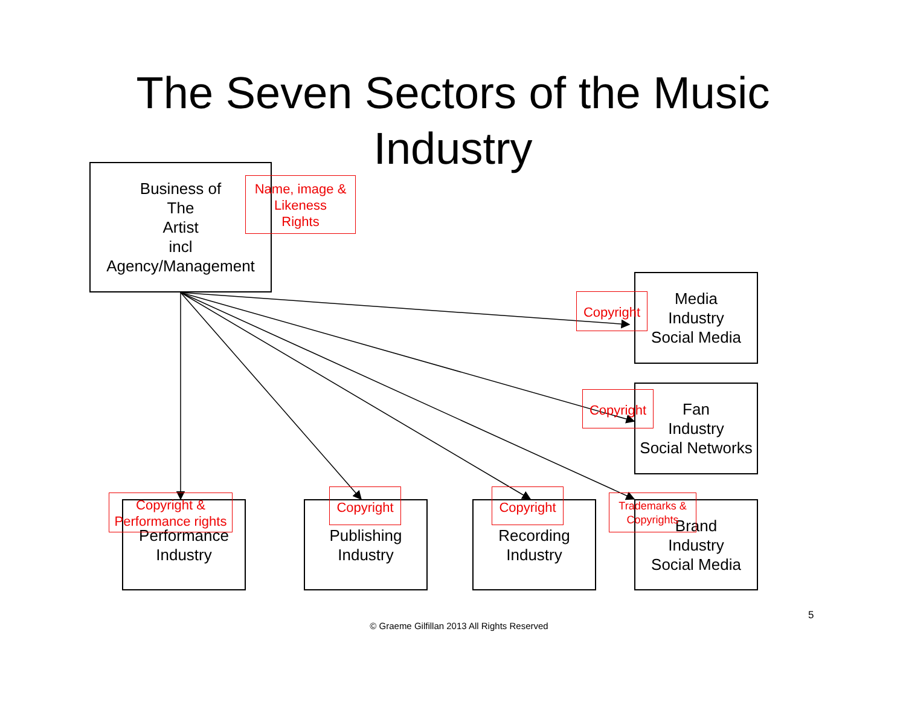The Seven Sectors of the Music
Industry
Business of
The
Artist
incl
Agency/Management
Name, image &
Likeness
Rights
Media
Industry
Social Media
Copyright
Fan
Industry
Social Networks
Copyright
Performance
Industry
Copyright &
Performance rights
Publishing
Industry
Copyright
Recording
Industry
Copyright
Brand
Industry
Social Media
Trademarks &
Copyrights
5
© Graeme Gilfillan 2013 All Rights Reserved